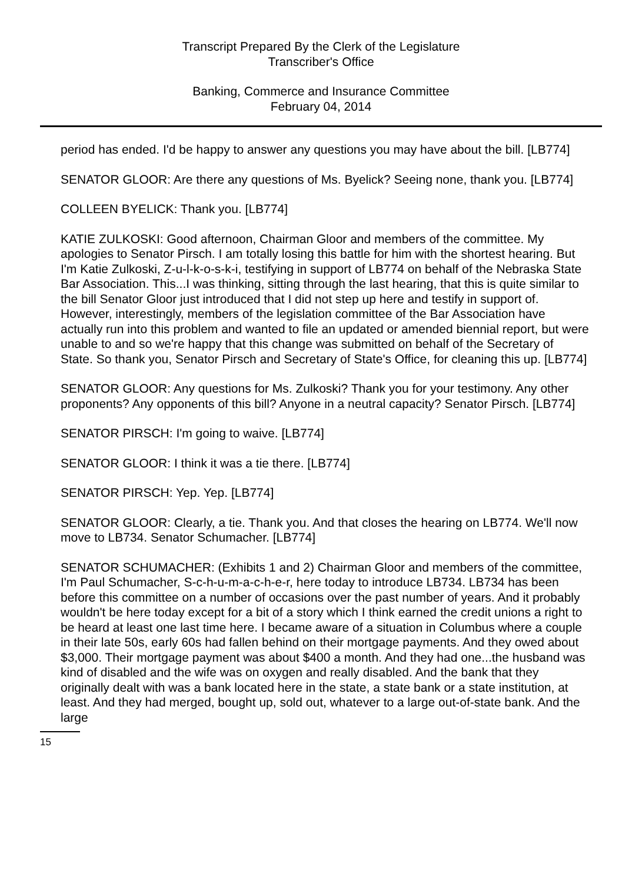Transcript Prepared By the Clerk of the Legislature
Transcriber's Office
Banking, Commerce and Insurance Committee
February 04, 2014
period has ended. I'd be happy to answer any questions you may have about the bill. [LB774]
SENATOR GLOOR: Are there any questions of Ms. Byelick? Seeing none, thank you. [LB774]
COLLEEN BYELICK: Thank you. [LB774]
KATIE ZULKOSKI: Good afternoon, Chairman Gloor and members of the committee. My apologies to Senator Pirsch. I am totally losing this battle for him with the shortest hearing. But I'm Katie Zulkoski, Z-u-l-k-o-s-k-i, testifying in support of LB774 on behalf of the Nebraska State Bar Association. This...I was thinking, sitting through the last hearing, that this is quite similar to the bill Senator Gloor just introduced that I did not step up here and testify in support of. However, interestingly, members of the legislation committee of the Bar Association have actually run into this problem and wanted to file an updated or amended biennial report, but were unable to and so we're happy that this change was submitted on behalf of the Secretary of State. So thank you, Senator Pirsch and Secretary of State's Office, for cleaning this up. [LB774]
SENATOR GLOOR: Any questions for Ms. Zulkoski? Thank you for your testimony. Any other proponents? Any opponents of this bill? Anyone in a neutral capacity? Senator Pirsch. [LB774]
SENATOR PIRSCH: I'm going to waive. [LB774]
SENATOR GLOOR: I think it was a tie there. [LB774]
SENATOR PIRSCH: Yep. Yep. [LB774]
SENATOR GLOOR: Clearly, a tie. Thank you. And that closes the hearing on LB774. We'll now move to LB734. Senator Schumacher. [LB774]
SENATOR SCHUMACHER: (Exhibits 1 and 2) Chairman Gloor and members of the committee, I'm Paul Schumacher, S-c-h-u-m-a-c-h-e-r, here today to introduce LB734. LB734 has been before this committee on a number of occasions over the past number of years. And it probably wouldn't be here today except for a bit of a story which I think earned the credit unions a right to be heard at least one last time here. I became aware of a situation in Columbus where a couple in their late 50s, early 60s had fallen behind on their mortgage payments. And they owed about $3,000. Their mortgage payment was about $400 a month. And they had one...the husband was kind of disabled and the wife was on oxygen and really disabled. And the bank that they originally dealt with was a bank located here in the state, a state bank or a state institution, at least. And they had merged, bought up, sold out, whatever to a large out-of-state bank. And the large
15